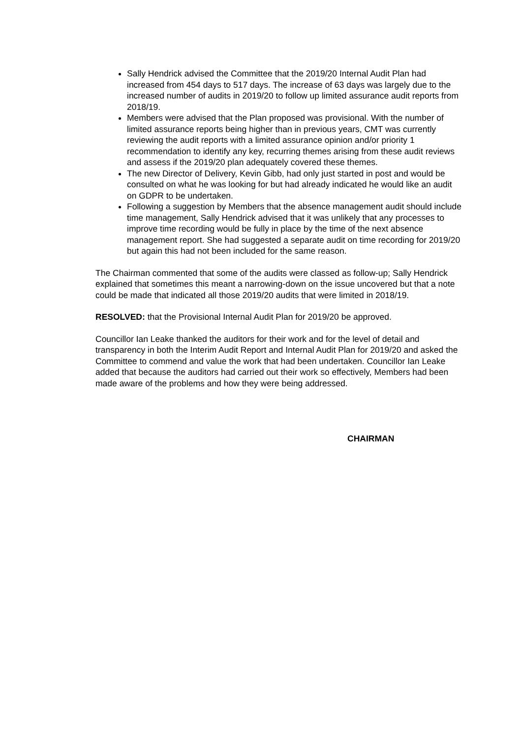Sally Hendrick advised the Committee that the 2019/20 Internal Audit Plan had increased from 454 days to 517 days. The increase of 63 days was largely due to the increased number of audits in 2019/20 to follow up limited assurance audit reports from 2018/19.
Members were advised that the Plan proposed was provisional. With the number of limited assurance reports being higher than in previous years, CMT was currently reviewing the audit reports with a limited assurance opinion and/or priority 1 recommendation to identify any key, recurring themes arising from these audit reviews and assess if the 2019/20 plan adequately covered these themes.
The new Director of Delivery, Kevin Gibb, had only just started in post and would be consulted on what he was looking for but had already indicated he would like an audit on GDPR to be undertaken.
Following a suggestion by Members that the absence management audit should include time management, Sally Hendrick advised that it was unlikely that any processes to improve time recording would be fully in place by the time of the next absence management report. She had suggested a separate audit on time recording for 2019/20 but again this had not been included for the same reason.
The Chairman commented that some of the audits were classed as follow-up; Sally Hendrick explained that sometimes this meant a narrowing-down on the issue uncovered but that a note could be made that indicated all those 2019/20 audits that were limited in 2018/19.
RESOLVED: that the Provisional Internal Audit Plan for 2019/20 be approved.
Councillor Ian Leake thanked the auditors for their work and for the level of detail and transparency in both the Interim Audit Report and Internal Audit Plan for 2019/20 and asked the Committee to commend and value the work that had been undertaken. Councillor Ian Leake added that because the auditors had carried out their work so effectively, Members had been made aware of the problems and how they were being addressed.
CHAIRMAN